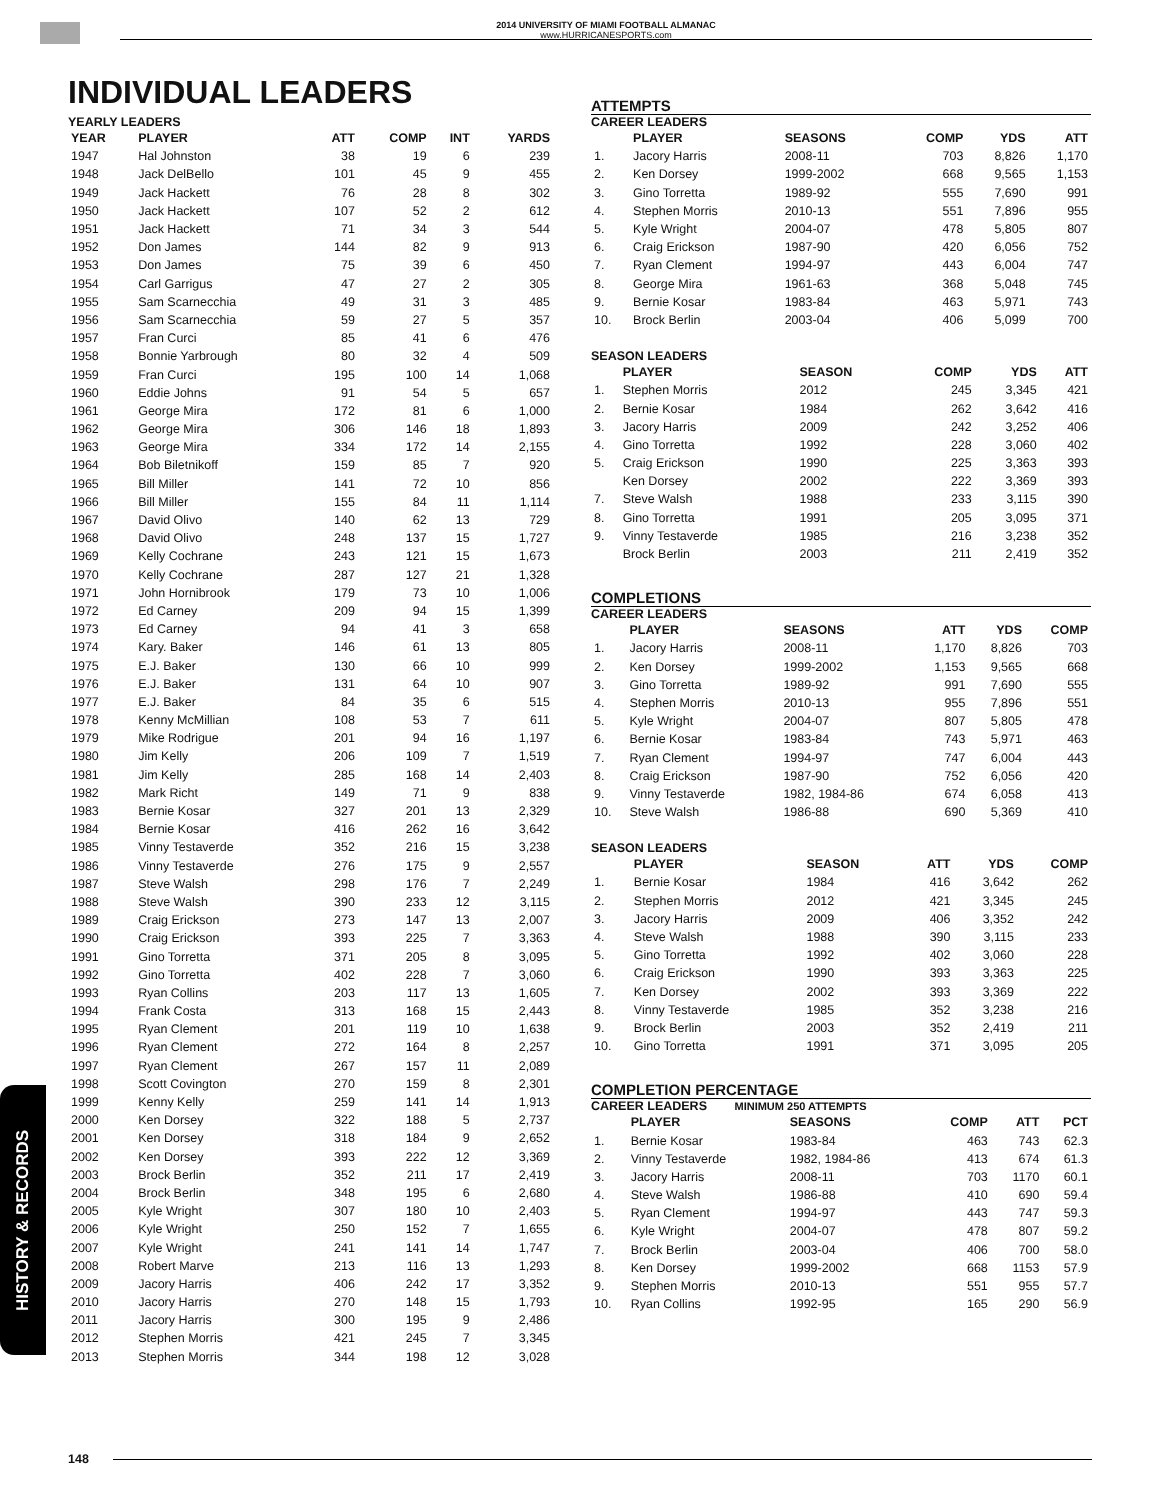2014 UNIVERSITY OF MIAMI FOOTBALL ALMANAC
www.HURRICANESPORTS.com
INDIVIDUAL LEADERS
YEARLY LEADERS
| YEAR | PLAYER | ATT | COMP | INT | YARDS |
| --- | --- | --- | --- | --- | --- |
| 1947 | Hal Johnston | 38 | 19 | 6 | 239 |
| 1948 | Jack DelBello | 101 | 45 | 9 | 455 |
| 1949 | Jack Hackett | 76 | 28 | 8 | 302 |
| 1950 | Jack Hackett | 107 | 52 | 2 | 612 |
| 1951 | Jack Hackett | 71 | 34 | 3 | 544 |
| 1952 | Don James | 144 | 82 | 9 | 913 |
| 1953 | Don James | 75 | 39 | 6 | 450 |
| 1954 | Carl Garrigus | 47 | 27 | 2 | 305 |
| 1955 | Sam Scarnecchia | 49 | 31 | 3 | 485 |
| 1956 | Sam Scarnecchia | 59 | 27 | 5 | 357 |
| 1957 | Fran Curci | 85 | 41 | 6 | 476 |
| 1958 | Bonnie Yarbrough | 80 | 32 | 4 | 509 |
| 1959 | Fran Curci | 195 | 100 | 14 | 1,068 |
| 1960 | Eddie Johns | 91 | 54 | 5 | 657 |
| 1961 | George Mira | 172 | 81 | 6 | 1,000 |
| 1962 | George Mira | 306 | 146 | 18 | 1,893 |
| 1963 | George Mira | 334 | 172 | 14 | 2,155 |
| 1964 | Bob Biletnikoff | 159 | 85 | 7 | 920 |
| 1965 | Bill Miller | 141 | 72 | 10 | 856 |
| 1966 | Bill Miller | 155 | 84 | 11 | 1,114 |
| 1967 | David Olivo | 140 | 62 | 13 | 729 |
| 1968 | David Olivo | 248 | 137 | 15 | 1,727 |
| 1969 | Kelly Cochrane | 243 | 121 | 15 | 1,673 |
| 1970 | Kelly Cochrane | 287 | 127 | 21 | 1,328 |
| 1971 | John Hornibrook | 179 | 73 | 10 | 1,006 |
| 1972 | Ed Carney | 209 | 94 | 15 | 1,399 |
| 1973 | Ed Carney | 94 | 41 | 3 | 658 |
| 1974 | Kary. Baker | 146 | 61 | 13 | 805 |
| 1975 | E.J. Baker | 130 | 66 | 10 | 999 |
| 1976 | E.J. Baker | 131 | 64 | 10 | 907 |
| 1977 | E.J. Baker | 84 | 35 | 6 | 515 |
| 1978 | Kenny McMillian | 108 | 53 | 7 | 611 |
| 1979 | Mike Rodrigue | 201 | 94 | 16 | 1,197 |
| 1980 | Jim Kelly | 206 | 109 | 7 | 1,519 |
| 1981 | Jim Kelly | 285 | 168 | 14 | 2,403 |
| 1982 | Mark Richt | 149 | 71 | 9 | 838 |
| 1983 | Bernie Kosar | 327 | 201 | 13 | 2,329 |
| 1984 | Bernie Kosar | 416 | 262 | 16 | 3,642 |
| 1985 | Vinny Testaverde | 352 | 216 | 15 | 3,238 |
| 1986 | Vinny Testaverde | 276 | 175 | 9 | 2,557 |
| 1987 | Steve Walsh | 298 | 176 | 7 | 2,249 |
| 1988 | Steve Walsh | 390 | 233 | 12 | 3,115 |
| 1989 | Craig Erickson | 273 | 147 | 13 | 2,007 |
| 1990 | Craig Erickson | 393 | 225 | 7 | 3,363 |
| 1991 | Gino Torretta | 371 | 205 | 8 | 3,095 |
| 1992 | Gino Torretta | 402 | 228 | 7 | 3,060 |
| 1993 | Ryan Collins | 203 | 117 | 13 | 1,605 |
| 1994 | Frank Costa | 313 | 168 | 15 | 2,443 |
| 1995 | Ryan Clement | 201 | 119 | 10 | 1,638 |
| 1996 | Ryan Clement | 272 | 164 | 8 | 2,257 |
| 1997 | Ryan Clement | 267 | 157 | 11 | 2,089 |
| 1998 | Scott Covington | 270 | 159 | 8 | 2,301 |
| 1999 | Kenny Kelly | 259 | 141 | 14 | 1,913 |
| 2000 | Ken Dorsey | 322 | 188 | 5 | 2,737 |
| 2001 | Ken Dorsey | 318 | 184 | 9 | 2,652 |
| 2002 | Ken Dorsey | 393 | 222 | 12 | 3,369 |
| 2003 | Brock Berlin | 352 | 211 | 17 | 2,419 |
| 2004 | Brock Berlin | 348 | 195 | 6 | 2,680 |
| 2005 | Kyle Wright | 307 | 180 | 10 | 2,403 |
| 2006 | Kyle Wright | 250 | 152 | 7 | 1,655 |
| 2007 | Kyle Wright | 241 | 141 | 14 | 1,747 |
| 2008 | Robert Marve | 213 | 116 | 13 | 1,293 |
| 2009 | Jacory Harris | 406 | 242 | 17 | 3,352 |
| 2010 | Jacory Harris | 270 | 148 | 15 | 1,793 |
| 2011 | Jacory Harris | 300 | 195 | 9 | 2,486 |
| 2012 | Stephen Morris | 421 | 245 | 7 | 3,345 |
| 2013 | Stephen Morris | 344 | 198 | 12 | 3,028 |
ATTEMPTS
CAREER LEADERS
| | PLAYER | SEASONS | COMP | YDS | ATT |
| --- | --- | --- | --- | --- | --- |
| 1. | Jacory Harris | 2008-11 | 703 | 8,826 | 1,170 |
| 2. | Ken Dorsey | 1999-2002 | 668 | 9,565 | 1,153 |
| 3. | Gino Torretta | 1989-92 | 555 | 7,690 | 991 |
| 4. | Stephen Morris | 2010-13 | 551 | 7,896 | 955 |
| 5. | Kyle Wright | 2004-07 | 478 | 5,805 | 807 |
| 6. | Craig Erickson | 1987-90 | 420 | 6,056 | 752 |
| 7. | Ryan Clement | 1994-97 | 443 | 6,004 | 747 |
| 8. | George Mira | 1961-63 | 368 | 5,048 | 745 |
| 9. | Bernie Kosar | 1983-84 | 463 | 5,971 | 743 |
| 10. | Brock Berlin | 2003-04 | 406 | 5,099 | 700 |
SEASON LEADERS
| | PLAYER | SEASON | COMP | YDS | ATT |
| --- | --- | --- | --- | --- | --- |
| 1. | Stephen Morris | 2012 | 245 | 3,345 | 421 |
| 2. | Bernie Kosar | 1984 | 262 | 3,642 | 416 |
| 3. | Jacory Harris | 2009 | 242 | 3,252 | 406 |
| 4. | Gino Torretta | 1992 | 228 | 3,060 | 402 |
| 5. | Craig Erickson | 1990 | 225 | 3,363 | 393 |
| | Ken Dorsey | 2002 | 222 | 3,369 | 393 |
| 7. | Steve Walsh | 1988 | 233 | 3,115 | 390 |
| 8. | Gino Torretta | 1991 | 205 | 3,095 | 371 |
| 9. | Vinny Testaverde | 1985 | 216 | 3,238 | 352 |
| | Brock Berlin | 2003 | 211 | 2,419 | 352 |
COMPLETIONS
CAREER LEADERS
| | PLAYER | SEASONS | ATT | YDS | COMP |
| --- | --- | --- | --- | --- | --- |
| 1. | Jacory Harris | 2008-11 | 1,170 | 8,826 | 703 |
| 2. | Ken Dorsey | 1999-2002 | 1,153 | 9,565 | 668 |
| 3. | Gino Torretta | 1989-92 | 991 | 7,690 | 555 |
| 4. | Stephen Morris | 2010-13 | 955 | 7,896 | 551 |
| 5. | Kyle Wright | 2004-07 | 807 | 5,805 | 478 |
| 6. | Bernie Kosar | 1983-84 | 743 | 5,971 | 463 |
| 7. | Ryan Clement | 1994-97 | 747 | 6,004 | 443 |
| 8. | Craig Erickson | 1987-90 | 752 | 6,056 | 420 |
| 9. | Vinny Testaverde | 1982, 1984-86 | 674 | 6,058 | 413 |
| 10. | Steve Walsh | 1986-88 | 690 | 5,369 | 410 |
SEASON LEADERS
| | PLAYER | SEASON | ATT | YDS | COMP |
| --- | --- | --- | --- | --- | --- |
| 1. | Bernie Kosar | 1984 | 416 | 3,642 | 262 |
| 2. | Stephen Morris | 2012 | 421 | 3,345 | 245 |
| 3. | Jacory Harris | 2009 | 406 | 3,352 | 242 |
| 4. | Steve Walsh | 1988 | 390 | 3,115 | 233 |
| 5. | Gino Torretta | 1992 | 402 | 3,060 | 228 |
| 6. | Craig Erickson | 1990 | 393 | 3,363 | 225 |
| 7. | Ken Dorsey | 2002 | 393 | 3,369 | 222 |
| 8. | Vinny Testaverde | 1985 | 352 | 3,238 | 216 |
| 9. | Brock Berlin | 2003 | 352 | 2,419 | 211 |
| 10. | Gino Torretta | 1991 | 371 | 3,095 | 205 |
COMPLETION PERCENTAGE
CAREER LEADERS MINIMUM 250 ATTEMPTS
| | PLAYER | SEASONS | COMP | ATT | PCT |
| --- | --- | --- | --- | --- | --- |
| 1. | Bernie Kosar | 1983-84 | 463 | 743 | 62.3 |
| 2. | Vinny Testaverde | 1982, 1984-86 | 413 | 674 | 61.3 |
| 3. | Jacory Harris | 2008-11 | 703 | 1170 | 60.1 |
| 4. | Steve Walsh | 1986-88 | 410 | 690 | 59.4 |
| 5. | Ryan Clement | 1994-97 | 443 | 747 | 59.3 |
| 6. | Kyle Wright | 2004-07 | 478 | 807 | 59.2 |
| 7. | Brock Berlin | 2003-04 | 406 | 700 | 58.0 |
| 8. | Ken Dorsey | 1999-2002 | 668 | 1153 | 57.9 |
| 9. | Stephen Morris | 2010-13 | 551 | 955 | 57.7 |
| 10. | Ryan Collins | 1992-95 | 165 | 290 | 56.9 |
HISTORY & RECORDS
148